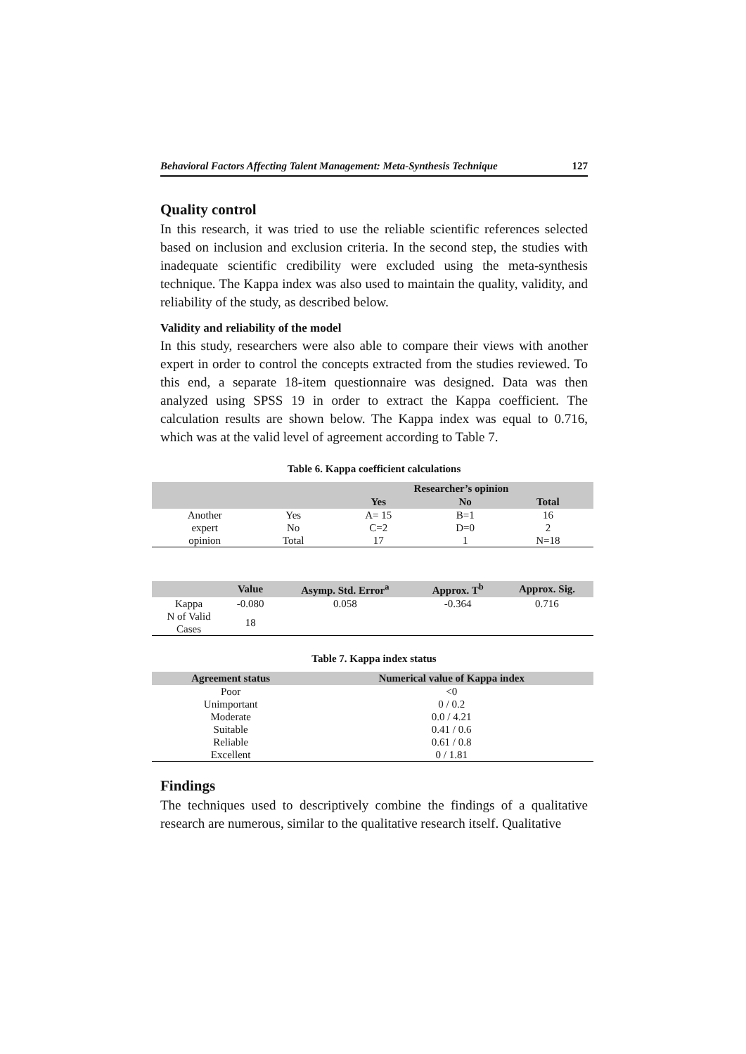Behavioral Factors Affecting Talent Management: Meta-Synthesis Technique 127
Quality control
In this research, it was tried to use the reliable scientific references selected based on inclusion and exclusion criteria. In the second step, the studies with inadequate scientific credibility were excluded using the meta-synthesis technique. The Kappa index was also used to maintain the quality, validity, and reliability of the study, as described below.
Validity and reliability of the model
In this study, researchers were also able to compare their views with another expert in order to control the concepts extracted from the studies reviewed. To this end, a separate 18-item questionnaire was designed. Data was then analyzed using SPSS 19 in order to extract the Kappa coefficient. The calculation results are shown below. The Kappa index was equal to 0.716, which was at the valid level of agreement according to Table 7.
Table 6. Kappa coefficient calculations
| | | Researcher’s opinion | | |
| --- | --- | --- | --- | --- |
| | | Yes | No | Total |
| Another | Yes | A= 15 | B=1 | 16 |
| expert | No | C=2 | D=0 | 2 |
| opinion | Total | 17 | 1 | N=18 |
| | Value | Asymp. Std. Error<sup>a</sup> | Approx. T<sup>b</sup> | Approx. Sig. |
| --- | --- | --- | --- | --- |
| Kappa | -0.080 | 0.058 | -0.364 | 0.716 |
| N of Valid Cases | 18 | | | |
Table 7. Kappa index status
| Agreement status | Numerical value of Kappa index |
| --- | --- |
| Poor | <0 |
| Unimportant | 0 / 0.2 |
| Moderate | 0.0 / 4.21 |
| Suitable | 0.41 / 0.6 |
| Reliable | 0.61 / 0.8 |
| Excellent | 0 / 1.81 |
Findings
The techniques used to descriptively combine the findings of a qualitative research are numerous, similar to the qualitative research itself. Qualitative